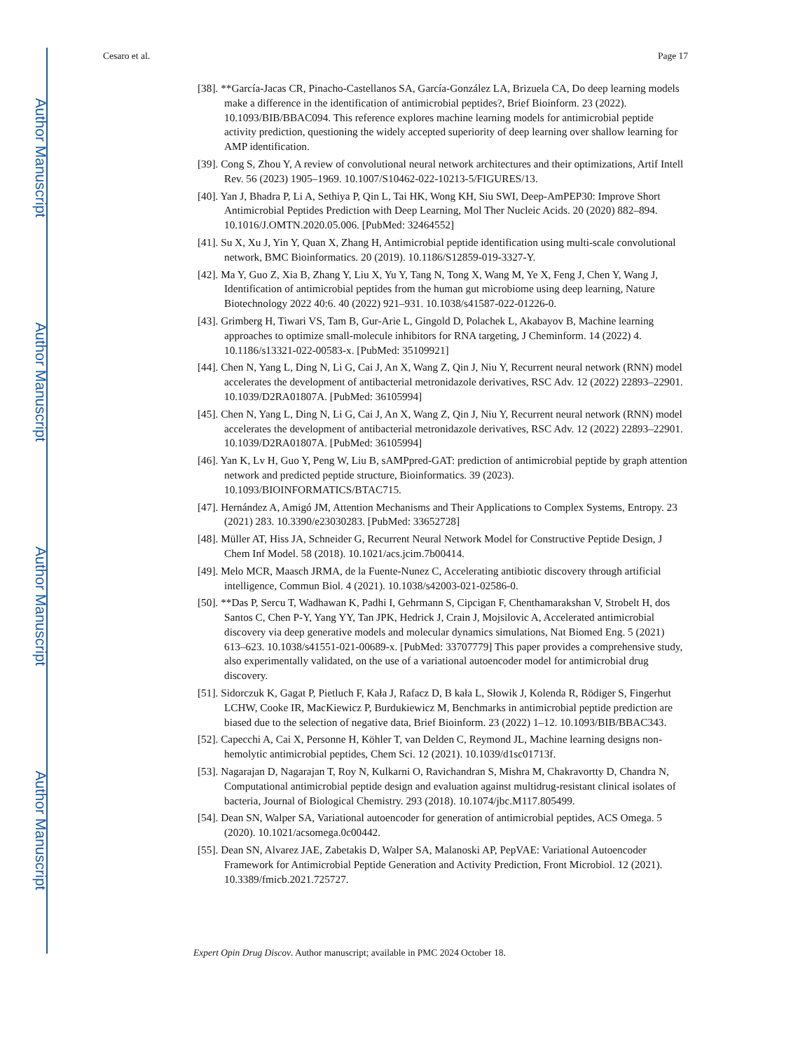Author Manuscript
Author Manuscript
Author Manuscript
Author Manuscript
Cesaro et al. Page 17
[38]. **García-Jacas CR, Pinacho-Castellanos SA, García-González LA, Brizuela CA, Do deep learning models make a difference in the identification of antimicrobial peptides?, Brief Bioinform. 23 (2022). 10.1093/BIB/BBAC094. This reference explores machine learning models for antimicrobial peptide activity prediction, questioning the widely accepted superiority of deep learning over shallow learning for AMP identification.
[39]. Cong S, Zhou Y, A review of convolutional neural network architectures and their optimizations, Artif Intell Rev. 56 (2023) 1905–1969. 10.1007/S10462-022-10213-5/FIGURES/13.
[40]. Yan J, Bhadra P, Li A, Sethiya P, Qin L, Tai HK, Wong KH, Siu SWI, Deep-AmPEP30: Improve Short Antimicrobial Peptides Prediction with Deep Learning, Mol Ther Nucleic Acids. 20 (2020) 882–894. 10.1016/J.OMTN.2020.05.006. [PubMed: 32464552]
[41]. Su X, Xu J, Yin Y, Quan X, Zhang H, Antimicrobial peptide identification using multi-scale convolutional network, BMC Bioinformatics. 20 (2019). 10.1186/S12859-019-3327-Y.
[42]. Ma Y, Guo Z, Xia B, Zhang Y, Liu X, Yu Y, Tang N, Tong X, Wang M, Ye X, Feng J, Chen Y, Wang J, Identification of antimicrobial peptides from the human gut microbiome using deep learning, Nature Biotechnology 2022 40:6. 40 (2022) 921–931. 10.1038/s41587-022-01226-0.
[43]. Grimberg H, Tiwari VS, Tam B, Gur-Arie L, Gingold D, Polachek L, Akabayov B, Machine learning approaches to optimize small-molecule inhibitors for RNA targeting, J Cheminform. 14 (2022) 4. 10.1186/s13321-022-00583-x. [PubMed: 35109921]
[44]. Chen N, Yang L, Ding N, Li G, Cai J, An X, Wang Z, Qin J, Niu Y, Recurrent neural network (RNN) model accelerates the development of antibacterial metronidazole derivatives, RSC Adv. 12 (2022) 22893–22901. 10.1039/D2RA01807A. [PubMed: 36105994]
[45]. Chen N, Yang L, Ding N, Li G, Cai J, An X, Wang Z, Qin J, Niu Y, Recurrent neural network (RNN) model accelerates the development of antibacterial metronidazole derivatives, RSC Adv. 12 (2022) 22893–22901. 10.1039/D2RA01807A. [PubMed: 36105994]
[46]. Yan K, Lv H, Guo Y, Peng W, Liu B, sAMPpred-GAT: prediction of antimicrobial peptide by graph attention network and predicted peptide structure, Bioinformatics. 39 (2023). 10.1093/BIOINFORMATICS/BTAC715.
[47]. Hernández A, Amigó JM, Attention Mechanisms and Their Applications to Complex Systems, Entropy. 23 (2021) 283. 10.3390/e23030283. [PubMed: 33652728]
[48]. Müller AT, Hiss JA, Schneider G, Recurrent Neural Network Model for Constructive Peptide Design, J Chem Inf Model. 58 (2018). 10.1021/acs.jcim.7b00414.
[49]. Melo MCR, Maasch JRMA, de la Fuente-Nunez C, Accelerating antibiotic discovery through artificial intelligence, Commun Biol. 4 (2021). 10.1038/s42003-021-02586-0.
[50]. **Das P, Sercu T, Wadhawan K, Padhi I, Gehrmann S, Cipcigan F, Chenthamarakshan V, Strobelt H, dos Santos C, Chen P-Y, Yang YY, Tan JPK, Hedrick J, Crain J, Mojsilovic A, Accelerated antimicrobial discovery via deep generative models and molecular dynamics simulations, Nat Biomed Eng. 5 (2021) 613–623. 10.1038/s41551-021-00689-x. [PubMed: 33707779] This paper provides a comprehensive study, also experimentally validated, on the use of a variational autoencoder model for antimicrobial drug discovery.
[51]. Sidorczuk K, Gagat P, Pietluch F, Kała J, Rafacz D, B kała L, Słowik J, Kolenda R, Rödiger S, Fingerhut LCHW, Cooke IR, MacKiewicz P, Burdukiewicz M, Benchmarks in antimicrobial peptide prediction are biased due to the selection of negative data, Brief Bioinform. 23 (2022) 1–12. 10.1093/BIB/BBAC343.
[52]. Capecchi A, Cai X, Personne H, Köhler T, van Delden C, Reymond JL, Machine learning designs non-hemolytic antimicrobial peptides, Chem Sci. 12 (2021). 10.1039/d1sc01713f.
[53]. Nagarajan D, Nagarajan T, Roy N, Kulkarni O, Ravichandran S, Mishra M, Chakravortty D, Chandra N, Computational antimicrobial peptide design and evaluation against multidrug-resistant clinical isolates of bacteria, Journal of Biological Chemistry. 293 (2018). 10.1074/jbc.M117.805499.
[54]. Dean SN, Walper SA, Variational autoencoder for generation of antimicrobial peptides, ACS Omega. 5 (2020). 10.1021/acsomega.0c00442.
[55]. Dean SN, Alvarez JAE, Zabetakis D, Walper SA, Malanoski AP, PepVAE: Variational Autoencoder Framework for Antimicrobial Peptide Generation and Activity Prediction, Front Microbiol. 12 (2021). 10.3389/fmicb.2021.725727.
Expert Opin Drug Discov. Author manuscript; available in PMC 2024 October 18.